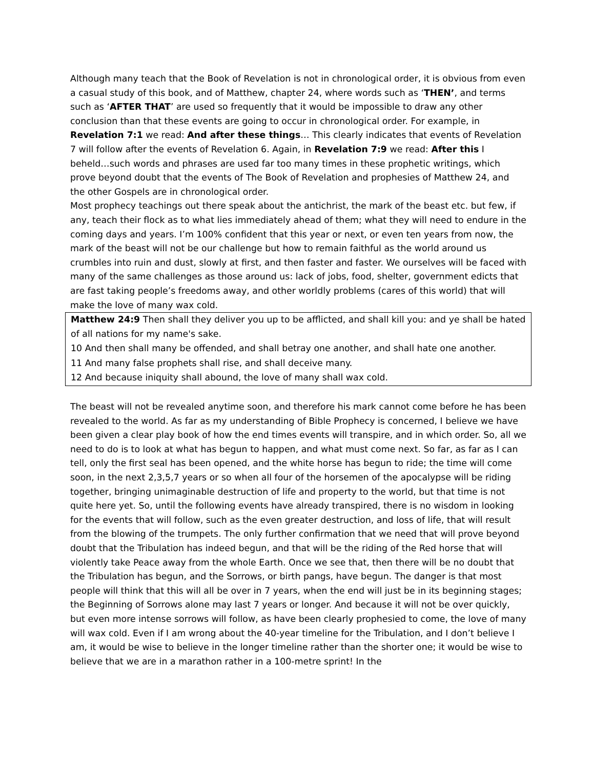Although many teach that the Book of Revelation is not in chronological order, it is obvious from even a casual study of this book, and of Matthew, chapter 24, where words such as ‘THEN’, and terms such as ‘AFTER THAT’ are used so frequently that it would be impossible to draw any other conclusion than that these events are going to occur in chronological order. For example, in Revelation 7:1 we read: And after these things… This clearly indicates that events of Revelation 7 will follow after the events of Revelation 6. Again, in Revelation 7:9 we read: After this I beheld…such words and phrases are used far too many times in these prophetic writings, which prove beyond doubt that the events of The Book of Revelation and prophesies of Matthew 24, and the other Gospels are in chronological order.
Most prophecy teachings out there speak about the antichrist, the mark of the beast etc. but few, if any, teach their flock as to what lies immediately ahead of them; what they will need to endure in the coming days and years. I’m 100% confident that this year or next, or even ten years from now, the mark of the beast will not be our challenge but how to remain faithful as the world around us crumbles into ruin and dust, slowly at first, and then faster and faster. We ourselves will be faced with many of the same challenges as those around us: lack of jobs, food, shelter, government edicts that are fast taking people’s freedoms away, and other worldly problems (cares of this world) that will make the love of many wax cold.
Matthew 24:9 Then shall they deliver you up to be afflicted, and shall kill you: and ye shall be hated of all nations for my name's sake.
10 And then shall many be offended, and shall betray one another, and shall hate one another.
11 And many false prophets shall rise, and shall deceive many.
12 And because iniquity shall abound, the love of many shall wax cold.
The beast will not be revealed anytime soon, and therefore his mark cannot come before he has been revealed to the world. As far as my understanding of Bible Prophecy is concerned, I believe we have been given a clear play book of how the end times events will transpire, and in which order. So, all we need to do is to look at what has begun to happen, and what must come next. So far, as far as I can tell, only the first seal has been opened, and the white horse has begun to ride; the time will come soon, in the next 2,3,5,7 years or so when all four of the horsemen of the apocalypse will be riding together, bringing unimaginable destruction of life and property to the world, but that time is not quite here yet. So, until the following events have already transpired, there is no wisdom in looking for the events that will follow, such as the even greater destruction, and loss of life, that will result from the blowing of the trumpets. The only further confirmation that we need that will prove beyond doubt that the Tribulation has indeed begun, and that will be the riding of the Red horse that will violently take Peace away from the whole Earth. Once we see that, then there will be no doubt that the Tribulation has begun, and the Sorrows, or birth pangs, have begun. The danger is that most people will think that this will all be over in 7 years, when the end will just be in its beginning stages; the Beginning of Sorrows alone may last 7 years or longer. And because it will not be over quickly, but even more intense sorrows will follow, as have been clearly prophesied to come, the love of many will wax cold. Even if I am wrong about the 40-year timeline for the Tribulation, and I don’t believe I am, it would be wise to believe in the longer timeline rather than the shorter one; it would be wise to believe that we are in a marathon rather in a 100-metre sprint! In the